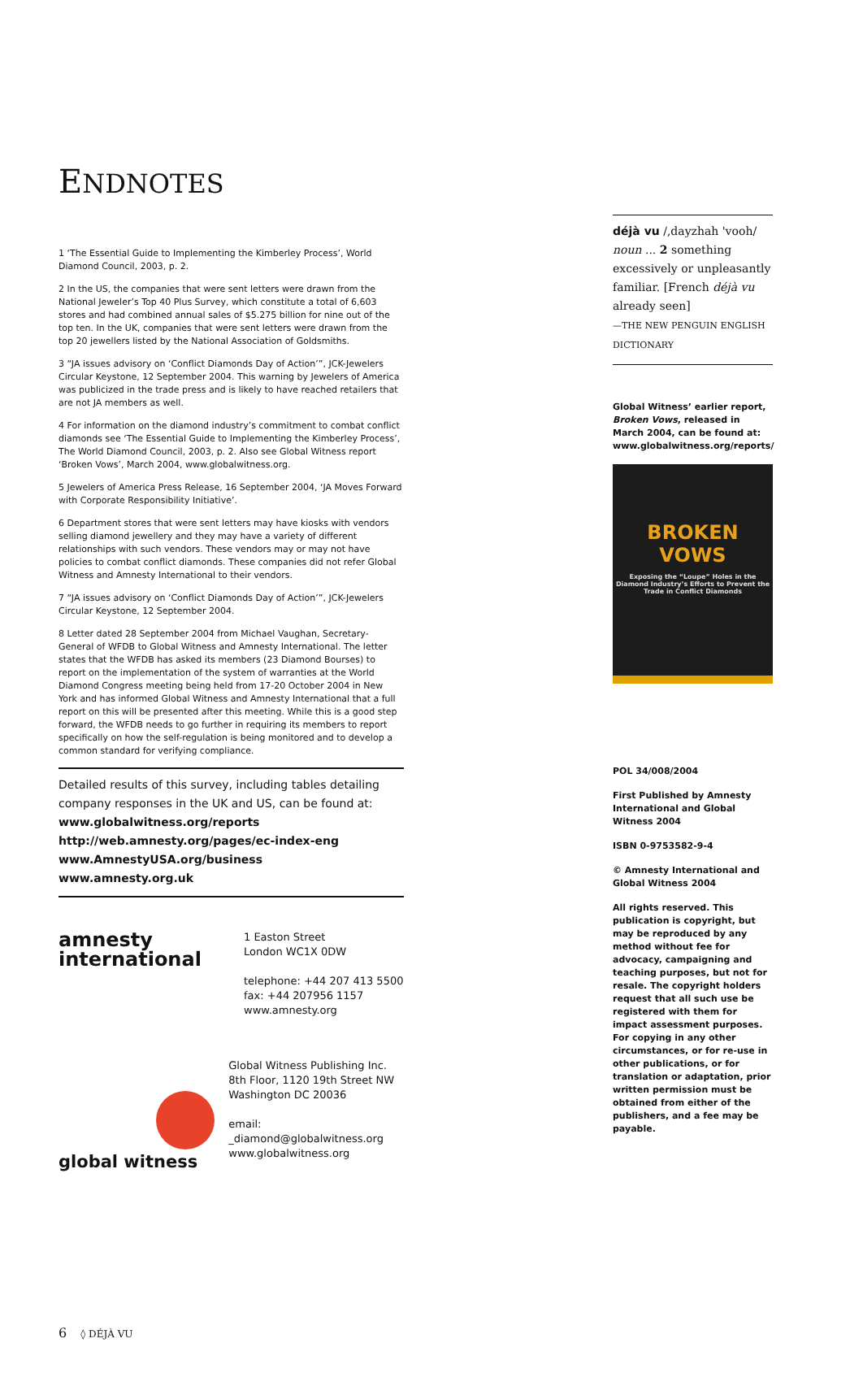ENDNOTES
1 ‘The Essential Guide to Implementing the Kimberley Process’, World Diamond Council, 2003, p. 2.
2 In the US, the companies that were sent letters were drawn from the National Jeweler’s Top 40 Plus Survey, which constitute a total of 6,603 stores and had combined annual sales of $5.275 billion for nine out of the top ten. In the UK, companies that were sent letters were drawn from the top 20 jewellers listed by the National Association of Goldsmiths.
3 “JA issues advisory on ‘Conflict Diamonds Day of Action’”, JCK-Jewelers Circular Keystone, 12 September 2004. This warning by Jewelers of America was publicized in the trade press and is likely to have reached retailers that are not JA members as well.
4 For information on the diamond industry’s commitment to combat conflict diamonds see ‘The Essential Guide to Implementing the Kimberley Process’, The World Diamond Council, 2003, p. 2. Also see Global Witness report ‘Broken Vows’, March 2004, www.globalwitness.org.
5 Jewelers of America Press Release, 16 September 2004, ‘JA Moves Forward with Corporate Responsibility Initiative’.
6 Department stores that were sent letters may have kiosks with vendors selling diamond jewellery and they may have a variety of different relationships with such vendors. These vendors may or may not have policies to combat conflict diamonds. These companies did not refer Global Witness and Amnesty International to their vendors.
7 “JA issues advisory on ‘Conflict Diamonds Day of Action’”, JCK-Jewelers Circular Keystone, 12 September 2004.
8 Letter dated 28 September 2004 from Michael Vaughan, Secretary-General of WFDB to Global Witness and Amnesty International. The letter states that the WFDB has asked its members (23 Diamond Bourses) to report on the implementation of the system of warranties at the World Diamond Congress meeting being held from 17-20 October 2004 in New York and has informed Global Witness and Amnesty International that a full report on this will be presented after this meeting. While this is a good step forward, the WFDB needs to go further in requiring its members to report specifically on how the self-regulation is being monitored and to develop a common standard for verifying compliance.
Detailed results of this survey, including tables detailing company responses in the UK and US, can be found at:
www.globalwitness.org/reports
http://web.amnesty.org/pages/ec-index-eng
www.AmnestyUSA.org/business
www.amnesty.org.uk
amnesty
international
1 Easton Street
London WC1X 0DW
telephone: +44 207 413 5500
fax: +44 207956 1157
www.amnesty.org
global witness
Global Witness Publishing Inc.
8th Floor, 1120 19th Street NW
Washington DC 20036
email: _diamond@globalwitness.org
www.globalwitness.org
déjà vu /,dayzhah 'vooh/ noun ... 2 something excessively or unpleasantly familiar. [French déjà vu already seen]
—THE NEW PENGUIN ENGLISH DICTIONARY
Global Witness’ earlier report, Broken Vows, released in March 2004, can be found at: www.globalwitness.org/reports/
BROKEN VOWS
Exposing the “Loupe” Holes in the Diamond Industry’s Efforts to Prevent the Trade in Conflict Diamonds
POL 34/008/2004
First Published by Amnesty International and Global Witness 2004
ISBN 0-9753582-9-4
© Amnesty International and Global Witness 2004
All rights reserved. This publication is copyright, but may be reproduced by any method without fee for advocacy, campaigning and teaching purposes, but not for resale. The copyright holders request that all such use be registered with them for impact assessment purposes. For copying in any other circumstances, or for re-use in other publications, or for translation or adaptation, prior written permission must be obtained from either of the publishers, and a fee may be payable.
6 ◊ DÉJÀ VU